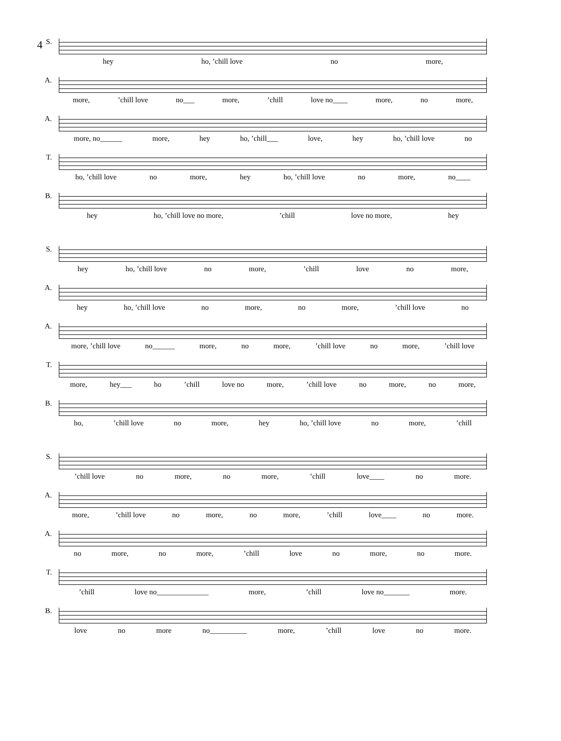4
S.
hey ho, ’chill love no more,
A.
more,’chill love no___ more,’chill love no____ more, no more,
A.
more, no______ more, hey ho, ’chill___ love, hey ho, ’chill love no
T.
ho, ’chill love no more, hey ho, ’chill love no more, no____
B.
hey ho, ’chill love no more,’chill love no more, hey
S.
hey ho, ’chill love no more,’chill love no more,
A.
hey ho, ’chill love no more, no more,’chill love no
A.
more, ’chill love no______ more, no more,’chill love no more,’chill love
T.
more, hey___ ho’chill love no more,’chill love no more, no more,
B.
ho,’chill love no more, hey ho, ’chill love no more,’chill
S.
’chill love no more, no more,’chill love____ no more.
A.
more,’chill love no more, no more,’chill love____ no more.
A.
no more, no more,’chill love no more, no more.
T.
’chill love no______________ more,’chill love no_______ more.
B.
love no more no__________ more,’chill love no more.